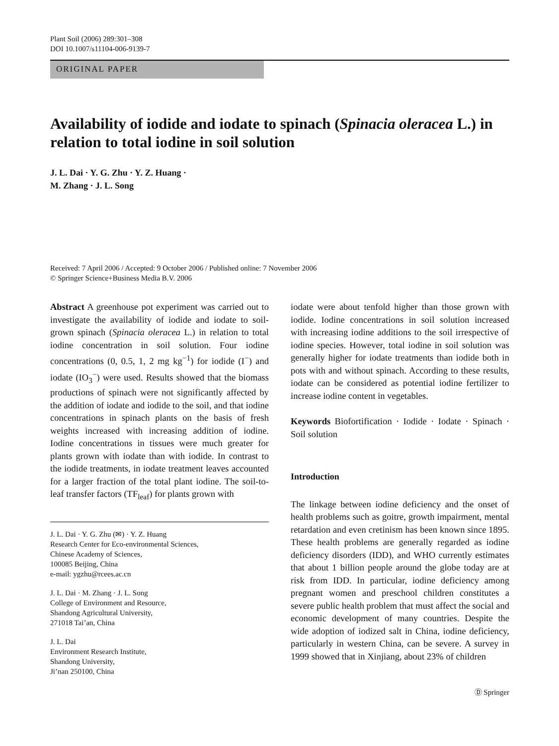Plant Soil (2006) 289:301–308
DOI 10.1007/s11104-006-9139-7
ORIGINAL PAPER
Availability of iodide and iodate to spinach (Spinacia oleracea L.) in relation to total iodine in soil solution
J. L. Dai · Y. G. Zhu · Y. Z. Huang ·
M. Zhang · J. L. Song
Received: 7 April 2006 / Accepted: 9 October 2006 / Published online: 7 November 2006
© Springer Science+Business Media B.V. 2006
Abstract A greenhouse pot experiment was carried out to investigate the availability of iodide and iodate to soil-grown spinach (Spinacia oleracea L.) in relation to total iodine concentration in soil solution. Four iodine concentrations (0, 0.5, 1, 2 mg kg<sup>−1</sup>) for iodide (I<sup>−</sup>) and iodate (IO<sub>3</sub><sup>−</sup>) were used. Results showed that the biomass productions of spinach were not significantly affected by the addition of iodate and iodide to the soil, and that iodine concentrations in spinach plants on the basis of fresh weights increased with increasing addition of iodine. Iodine concentrations in tissues were much greater for plants grown with iodate than with iodide. In contrast to the iodide treatments, in iodate treatment leaves accounted for a larger fraction of the total plant iodine. The soil-to-leaf transfer factors (TF<sub>leaf</sub>) for plants grown with
J. L. Dai · Y. G. Zhu (✉) · Y. Z. Huang
Research Center for Eco-environmental Sciences,
Chinese Academy of Sciences,
100085 Beijing, China
e-mail: ygzhu@rcees.ac.cn
J. L. Dai · M. Zhang · J. L. Song
College of Environment and Resource,
Shandong Agricultural University,
271018 Tai’an, China
J. L. Dai
Environment Research Institute,
Shandong University,
Ji’nan 250100, China
iodate were about tenfold higher than those grown with iodide. Iodine concentrations in soil solution increased with increasing iodine additions to the soil irrespective of iodine species. However, total iodine in soil solution was generally higher for iodate treatments than iodide both in pots with and without spinach. According to these results, iodate can be considered as potential iodine fertilizer to increase iodine content in vegetables.
Keywords Biofortification · Iodide · Iodate · Spinach · Soil solution
Introduction
The linkage between iodine deficiency and the onset of health problems such as goitre, growth impairment, mental retardation and even cretinism has been known since 1895. These health problems are generally regarded as iodine deficiency disorders (IDD), and WHO currently estimates that about 1 billion people around the globe today are at risk from IDD. In particular, iodine deficiency among pregnant women and preschool children constitutes a severe public health problem that must affect the social and economic development of many countries. Despite the wide adoption of iodized salt in China, iodine deficiency, particularly in western China, can be severe. A survey in 1999 showed that in Xinjiang, about 23% of children
Ⓓ Springer